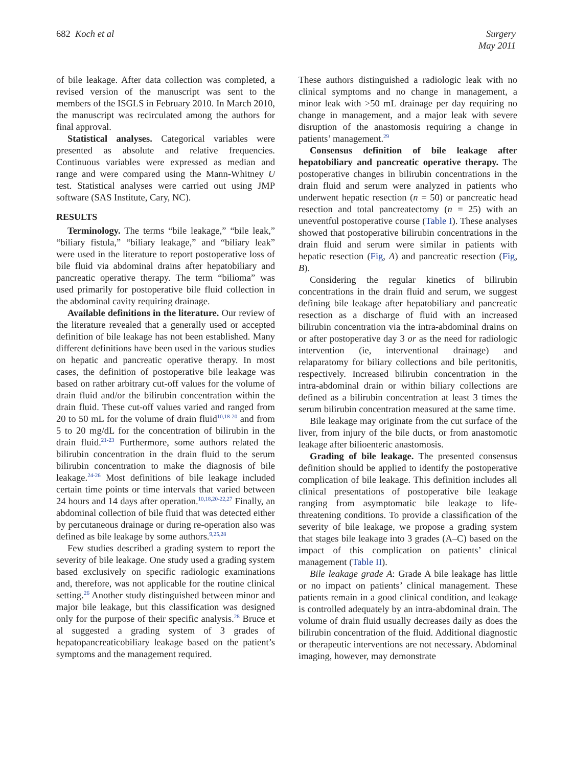682 Koch et al Surgery
May 2011
of bile leakage. After data collection was completed, a revised version of the manuscript was sent to the members of the ISGLS in February 2010. In March 2010, the manuscript was recirculated among the authors for final approval.
Statistical analyses. Categorical variables were presented as absolute and relative frequencies. Continuous variables were expressed as median and range and were compared using the Mann-Whitney U test. Statistical analyses were carried out using JMP software (SAS Institute, Cary, NC).
RESULTS
Terminology. The terms “bile leakage,” “bile leak,” “biliary fistula,” “biliary leakage,” and “biliary leak” were used in the literature to report postoperative loss of bile fluid via abdominal drains after hepatobiliary and pancreatic operative therapy. The term “bilioma” was used primarily for postoperative bile fluid collection in the abdominal cavity requiring drainage.
Available definitions in the literature. Our review of the literature revealed that a generally used or accepted definition of bile leakage has not been established. Many different definitions have been used in the various studies on hepatic and pancreatic operative therapy. In most cases, the definition of postoperative bile leakage was based on rather arbitrary cut-off values for the volume of drain fluid and/or the bilirubin concentration within the drain fluid. These cut-off values varied and ranged from 20 to 50 mL for the volume of drain fluid<sup>10,18-20</sup> and from 5 to 20 mg/dL for the concentration of bilirubin in the drain fluid.<sup>21-23</sup> Furthermore, some authors related the bilirubin concentration in the drain fluid to the serum bilirubin concentration to make the diagnosis of bile leakage.<sup>24-26</sup> Most definitions of bile leakage included certain time points or time intervals that varied between 24 hours and 14 days after operation.<sup>10,18,20-22,27</sup> Finally, an abdominal collection of bile fluid that was detected either by percutaneous drainage or during re-operation also was defined as bile leakage by some authors.<sup>9,25,28</sup>
Few studies described a grading system to report the severity of bile leakage. One study used a grading system based exclusively on specific radiologic examinations and, therefore, was not applicable for the routine clinical setting.<sup>26</sup> Another study distinguished between minor and major bile leakage, but this classification was designed only for the purpose of their specific analysis.<sup>28</sup> Bruce et al suggested a grading system of 3 grades of hepatopancreaticobiliary leakage based on the patient’s symptoms and the management required.
These authors distinguished a radiologic leak with no clinical symptoms and no change in management, a minor leak with >50 mL drainage per day requiring no change in management, and a major leak with severe disruption of the anastomosis requiring a change in patients’ management.<sup>29</sup>
Consensus definition of bile leakage after hepatobiliary and pancreatic operative therapy. The postoperative changes in bilirubin concentrations in the drain fluid and serum were analyzed in patients who underwent hepatic resection (n = 50) or pancreatic head resection and total pancreatectomy (n = 25) with an uneventful postoperative course (Table I). These analyses showed that postoperative bilirubin concentrations in the drain fluid and serum were similar in patients with hepatic resection (Fig, A) and pancreatic resection (Fig, B).
Considering the regular kinetics of bilirubin concentrations in the drain fluid and serum, we suggest defining bile leakage after hepatobiliary and pancreatic resection as a discharge of fluid with an increased bilirubin concentration via the intra-abdominal drains on or after postoperative day 3 or as the need for radiologic intervention (ie, interventional drainage) and relaparatomy for biliary collections and bile peritonitis, respectively. Increased bilirubin concentration in the intra-abdominal drain or within biliary collections are defined as a bilirubin concentration at least 3 times the serum bilirubin concentration measured at the same time.
Bile leakage may originate from the cut surface of the liver, from injury of the bile ducts, or from anastomotic leakage after bilioenteric anastomosis.
Grading of bile leakage. The presented consensus definition should be applied to identify the postoperative complication of bile leakage. This definition includes all clinical presentations of postoperative bile leakage ranging from asymptomatic bile leakage to life-threatening conditions. To provide a classification of the severity of bile leakage, we propose a grading system that stages bile leakage into 3 grades (A–C) based on the impact of this complication on patients’ clinical management (Table II).
Bile leakage grade A: Grade A bile leakage has little or no impact on patients’ clinical management. These patients remain in a good clinical condition, and leakage is controlled adequately by an intra-abdominal drain. The volume of drain fluid usually decreases daily as does the bilirubin concentration of the fluid. Additional diagnostic or therapeutic interventions are not necessary. Abdominal imaging, however, may demonstrate